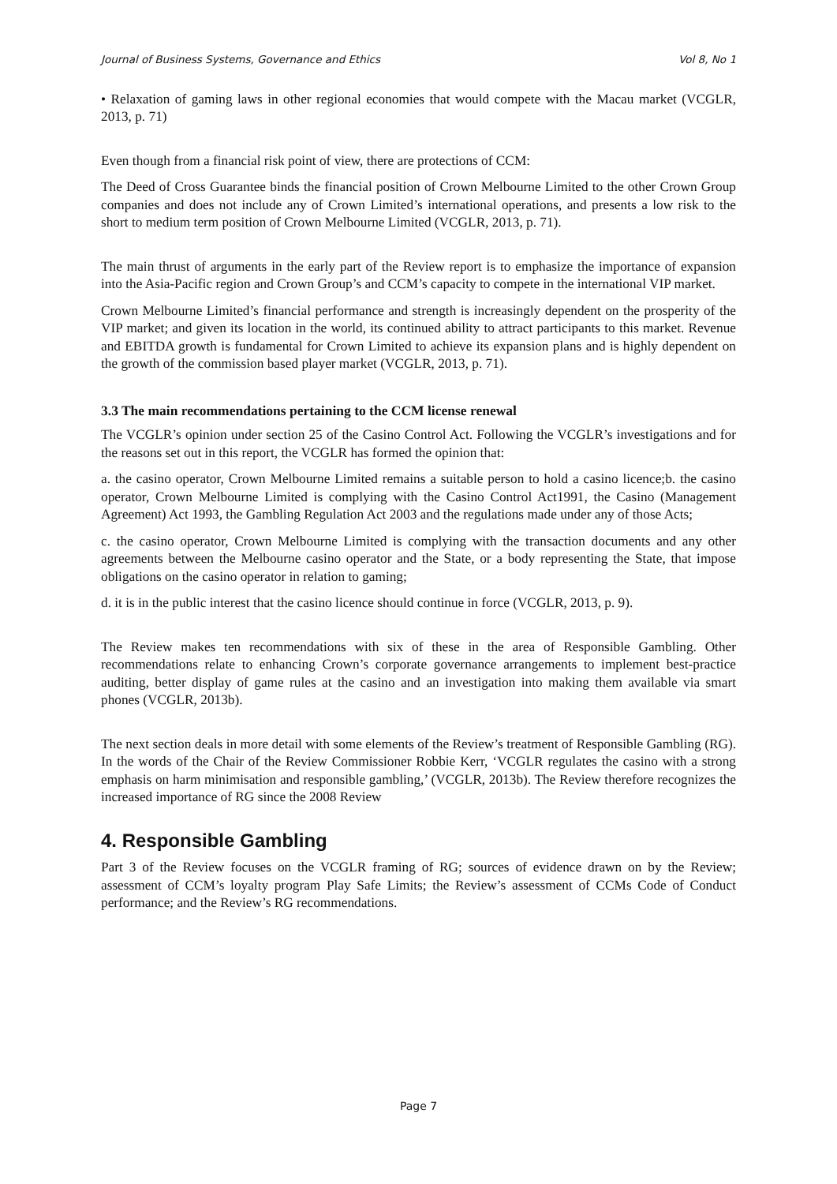Journal of Business Systems, Governance and Ethics Vol 8, No 1
• Relaxation of gaming laws in other regional economies that would compete with the Macau market (VCGLR, 2013, p. 71)
Even though from a financial risk point of view, there are protections of CCM:
The Deed of Cross Guarantee binds the financial position of Crown Melbourne Limited to the other Crown Group companies and does not include any of Crown Limited’s international operations, and presents a low risk to the short to medium term position of Crown Melbourne Limited (VCGLR, 2013, p. 71).
The main thrust of arguments in the early part of the Review report is to emphasize the importance of expansion into the Asia-Pacific region and Crown Group’s and CCM’s capacity to compete in the international VIP market.
Crown Melbourne Limited’s financial performance and strength is increasingly dependent on the prosperity of the VIP market; and given its location in the world, its continued ability to attract participants to this market. Revenue and EBITDA growth is fundamental for Crown Limited to achieve its expansion plans and is highly dependent on the growth of the commission based player market (VCGLR, 2013, p. 71).
3.3 The main recommendations pertaining to the CCM license renewal
The VCGLR’s opinion under section 25 of the Casino Control Act. Following the VCGLR’s investigations and for the reasons set out in this report, the VCGLR has formed the opinion that:
a. the casino operator, Crown Melbourne Limited remains a suitable person to hold a casino licence;b. the casino operator, Crown Melbourne Limited is complying with the Casino Control Act1991, the Casino (Management Agreement) Act 1993, the Gambling Regulation Act 2003 and the regulations made under any of those Acts;
c. the casino operator, Crown Melbourne Limited is complying with the transaction documents and any other agreements between the Melbourne casino operator and the State, or a body representing the State, that impose obligations on the casino operator in relation to gaming;
d. it is in the public interest that the casino licence should continue in force (VCGLR, 2013, p. 9).
The Review makes ten recommendations with six of these in the area of Responsible Gambling. Other recommendations relate to enhancing Crown’s corporate governance arrangements to implement best-practice auditing, better display of game rules at the casino and an investigation into making them available via smart phones (VCGLR, 2013b).
The next section deals in more detail with some elements of the Review’s treatment of Responsible Gambling (RG). In the words of the Chair of the Review Commissioner Robbie Kerr, ‘VCGLR regulates the casino with a strong emphasis on harm minimisation and responsible gambling,’ (VCGLR, 2013b). The Review therefore recognizes the increased importance of RG since the 2008 Review
4. Responsible Gambling
Part 3 of the Review focuses on the VCGLR framing of RG; sources of evidence drawn on by the Review; assessment of CCM’s loyalty program Play Safe Limits; the Review’s assessment of CCMs Code of Conduct performance; and the Review’s RG recommendations.
Page 7